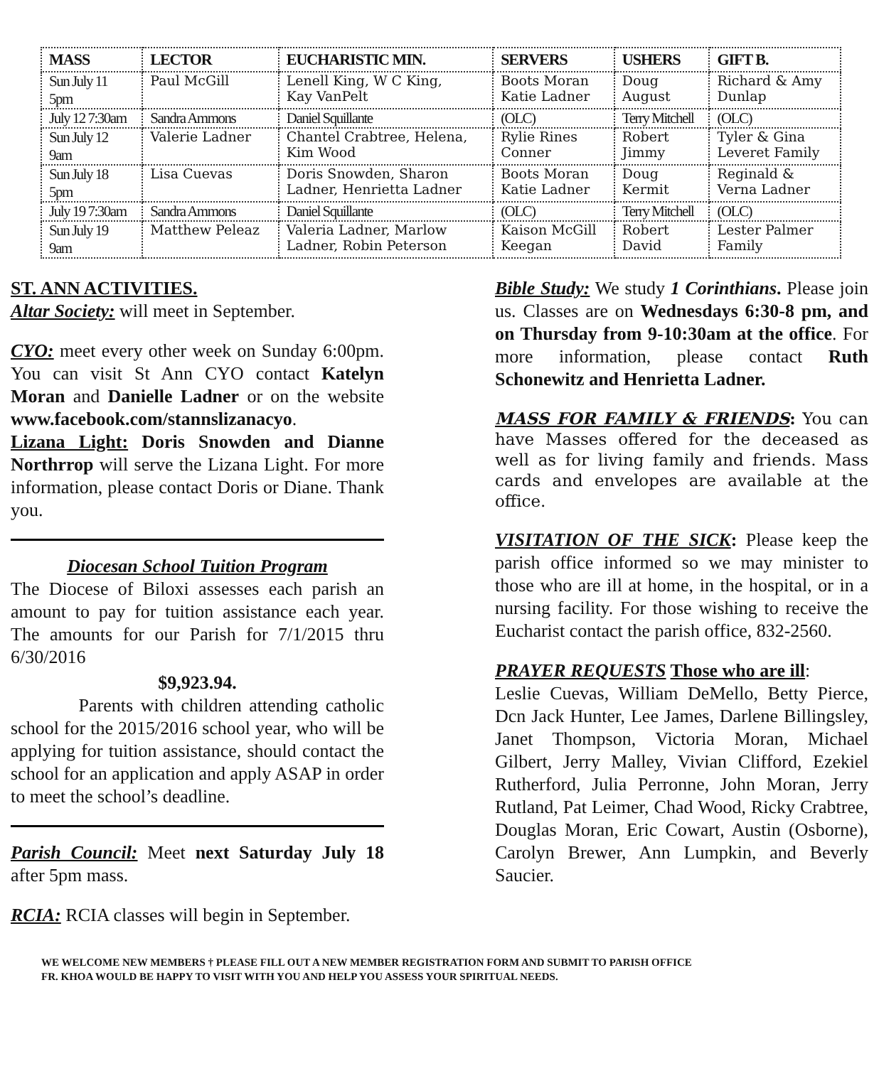| MASS | LECTOR | EUCHARISTIC MIN. | SERVERS | USHERS | GIFT B. |
| --- | --- | --- | --- | --- | --- |
| Sun July 11 5pm | Paul McGill | Lenell King, W C King, Kay VanPelt | Boots Moran Katie Ladner | Doug August | Richard & Amy Dunlap |
| July 12 7:30am | Sandra Ammons | Daniel Squillante | (OLC) | Terry Mitchell | (OLC) |
| Sun July 12 9am | Valerie Ladner | Chantel Crabtree, Helena, Kim Wood | Rylie Rines Conner | Robert Jimmy | Tyler & Gina Leveret Family |
| Sun July 18 5pm | Lisa Cuevas | Doris Snowden, Sharon Ladner, Henrietta Ladner | Boots Moran Katie Ladner | Doug Kermit | Reginald & Verna Ladner |
| July 19 7:30am | Sandra Ammons | Daniel Squillante | (OLC) | Terry Mitchell | (OLC) |
| Sun July 19 9am | Matthew Peleaz | Valeria Ladner, Marlow Ladner, Robin Peterson | Kaison McGill Keegan | Robert David | Lester Palmer Family |
ST. ANN ACTIVITIES.
Altar Society: will meet in September.
CYO: meet every other week on Sunday 6:00pm. You can visit St Ann CYO contact Katelyn Moran and Danielle Ladner or on the website www.facebook.com/stannslizanacyo.
Lizana Light: Doris Snowden and Dianne Northrrop will serve the Lizana Light. For more information, please contact Doris or Diane. Thank you.
Diocesan School Tuition Program
The Diocese of Biloxi assesses each parish an amount to pay for tuition assistance each year. The amounts for our Parish for 7/1/2015 thru 6/30/2016
$9,923.94.
Parents with children attending catholic school for the 2015/2016 school year, who will be applying for tuition assistance, should contact the school for an application and apply ASAP in order to meet the school’s deadline.
Parish Council: Meet next Saturday July 18 after 5pm mass.
RCIA: RCIA classes will begin in September.
Bible Study: We study 1 Corinthians. Please join us. Classes are on Wednesdays 6:30-8 pm, and on Thursday from 9-10:30am at the office. For more information, please contact Ruth Schonewitz and Henrietta Ladner.
MASS FOR FAMILY & FRIENDS: You can have Masses offered for the deceased as well as for living family and friends. Mass cards and envelopes are available at the office.
VISITATION OF THE SICK: Please keep the parish office informed so we may minister to those who are ill at home, in the hospital, or in a nursing facility. For those wishing to receive the Eucharist contact the parish office, 832-2560.
PRAYER REQUESTS Those who are ill:
Leslie Cuevas, William DeMello, Betty Pierce, Dcn Jack Hunter, Lee James, Darlene Billingsley, Janet Thompson, Victoria Moran, Michael Gilbert, Jerry Malley, Vivian Clifford, Ezekiel Rutherford, Julia Perronne, John Moran, Jerry Rutland, Pat Leimer, Chad Wood, Ricky Crabtree, Douglas Moran, Eric Cowart, Austin (Osborne), Carolyn Brewer, Ann Lumpkin, and Beverly Saucier.
WE WELCOME NEW MEMBERS † PLEASE FILL OUT A NEW MEMBER REGISTRATION FORM AND SUBMIT TO PARISH OFFICE
FR. KHOA WOULD BE HAPPY TO VISIT WITH YOU AND HELP YOU ASSESS YOUR SPIRITUAL NEEDS.